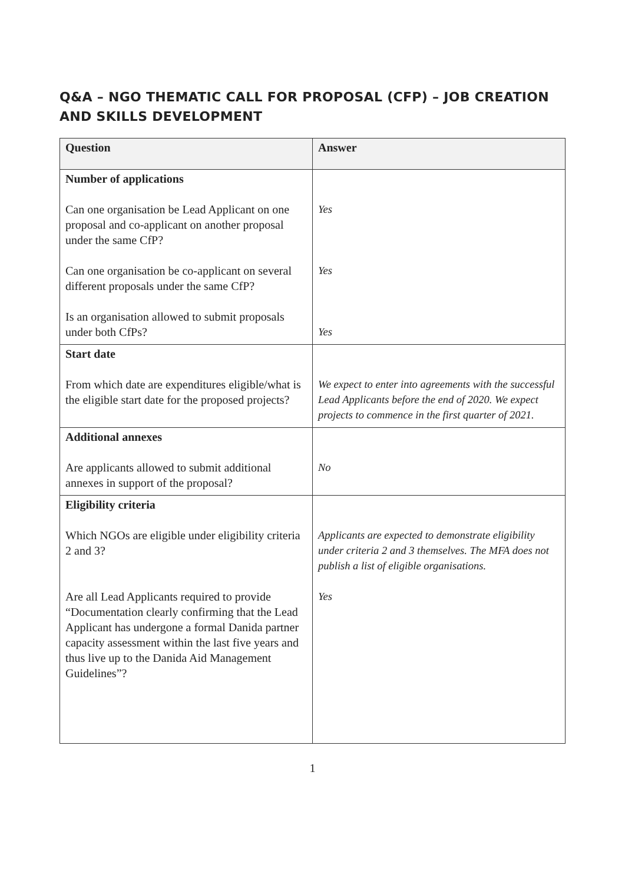Q&A – NGO THEMATIC CALL FOR PROPOSAL (CFP) – JOB CREATION AND SKILLS DEVELOPMENT
| Question | Answer |
| --- | --- |
| Number of applications Can one organisation be Lead Applicant on one proposal and co-applicant on another proposal under the same CfP? Can one organisation be co-applicant on several different proposals under the same CfP? Is an organisation allowed to submit proposals under both CfPs? | Yes Yes Yes |
| Start date From which date are expenditures eligible/what is the eligible start date for the proposed projects? | We expect to enter into agreements with the successful Lead Applicants before the end of 2020. We expect projects to commence in the first quarter of 2021. |
| Additional annexes Are applicants allowed to submit additional annexes in support of the proposal? | No |
| Eligibility criteria Which NGOs are eligible under eligibility criteria 2 and 3? Are all Lead Applicants required to provide “Documentation clearly confirming that the Lead Applicant has undergone a formal Danida partner capacity assessment within the last five years and thus live up to the Danida Aid Management Guidelines”? | Applicants are expected to demonstrate eligibility under criteria 2 and 3 themselves. The MFA does not publish a list of eligible organisations. Yes |
1